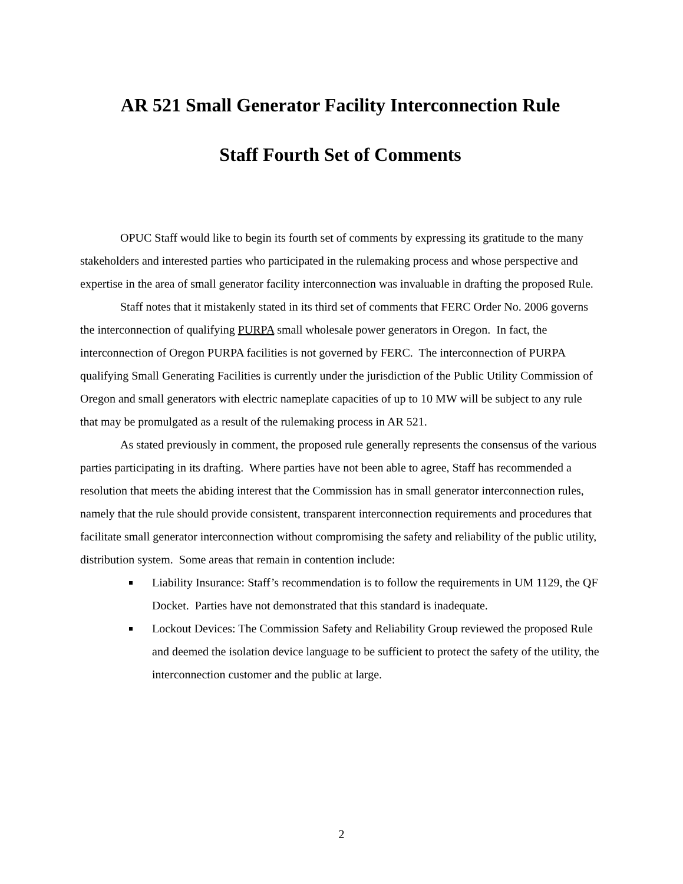AR 521 Small Generator Facility Interconnection Rule
Staff Fourth Set of Comments
OPUC Staff would like to begin its fourth set of comments by expressing its gratitude to the many stakeholders and interested parties who participated in the rulemaking process and whose perspective and expertise in the area of small generator facility interconnection was invaluable in drafting the proposed Rule.
Staff notes that it mistakenly stated in its third set of comments that FERC Order No. 2006 governs the interconnection of qualifying PURPA small wholesale power generators in Oregon. In fact, the interconnection of Oregon PURPA facilities is not governed by FERC. The interconnection of PURPA qualifying Small Generating Facilities is currently under the jurisdiction of the Public Utility Commission of Oregon and small generators with electric nameplate capacities of up to 10 MW will be subject to any rule that may be promulgated as a result of the rulemaking process in AR 521.
As stated previously in comment, the proposed rule generally represents the consensus of the various parties participating in its drafting. Where parties have not been able to agree, Staff has recommended a resolution that meets the abiding interest that the Commission has in small generator interconnection rules, namely that the rule should provide consistent, transparent interconnection requirements and procedures that facilitate small generator interconnection without compromising the safety and reliability of the public utility, distribution system. Some areas that remain in contention include:
Liability Insurance: Staff’s recommendation is to follow the requirements in UM 1129, the QF Docket. Parties have not demonstrated that this standard is inadequate.
Lockout Devices: The Commission Safety and Reliability Group reviewed the proposed Rule and deemed the isolation device language to be sufficient to protect the safety of the utility, the interconnection customer and the public at large.
2